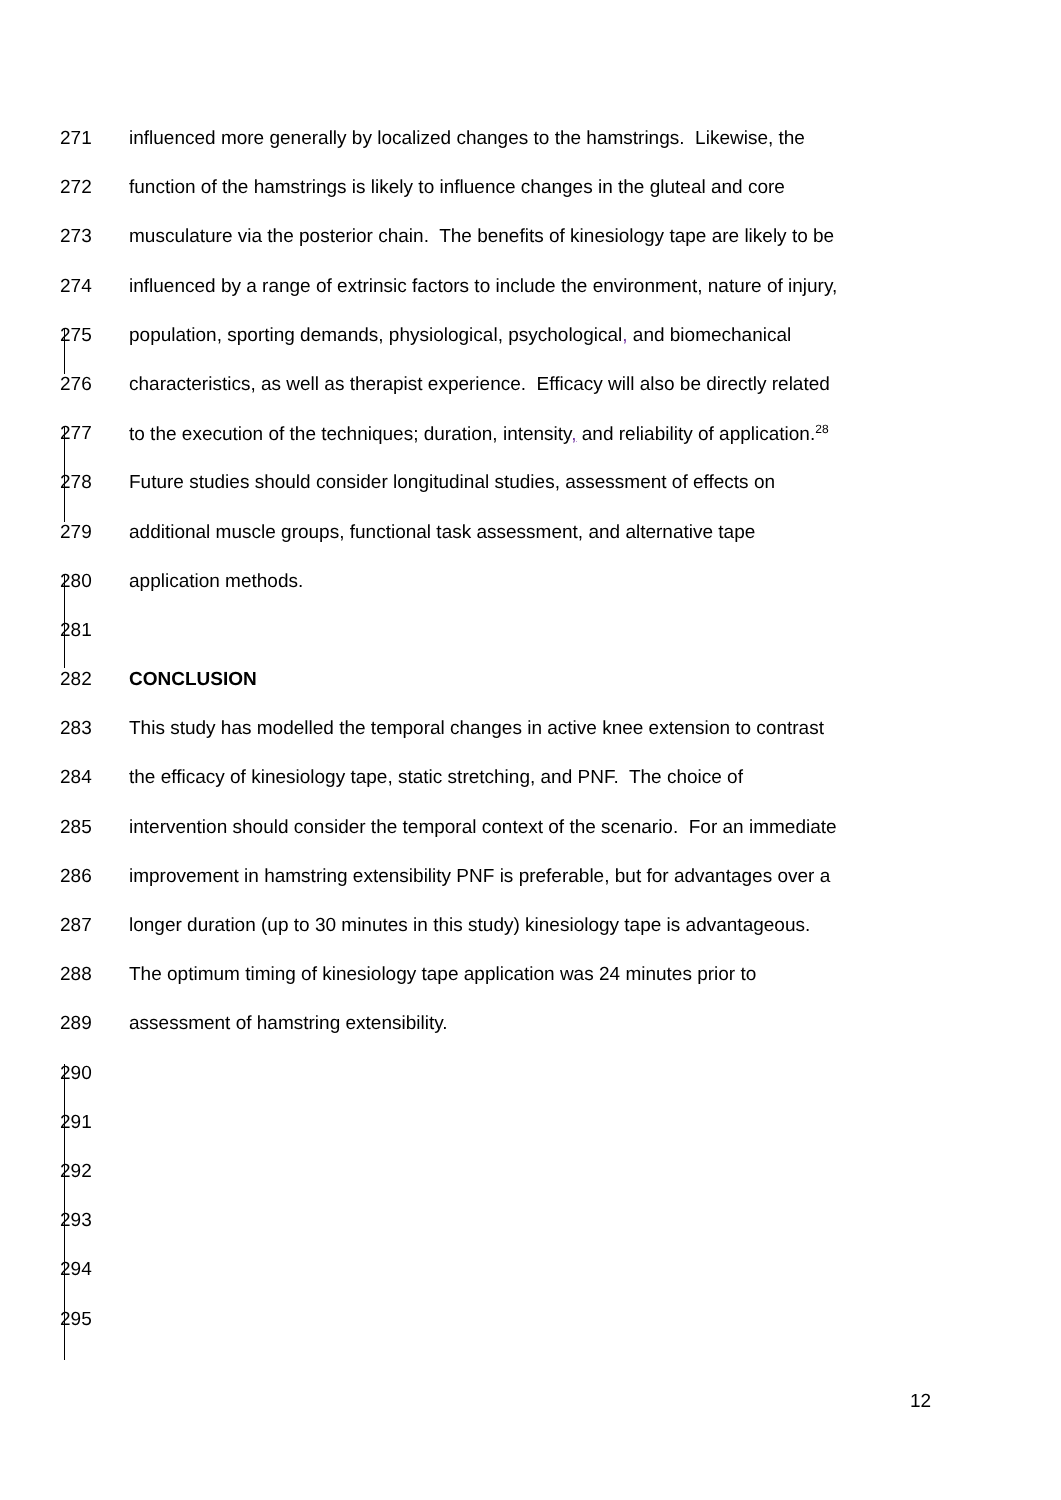271 influenced more generally by localized changes to the hamstrings. Likewise, the
272 function of the hamstrings is likely to influence changes in the gluteal and core
273 musculature via the posterior chain. The benefits of kinesiology tape are likely to be
274 influenced by a range of extrinsic factors to include the environment, nature of injury,
275 population, sporting demands, physiological, psychological, and biomechanical
276 characteristics, as well as therapist experience. Efficacy will also be directly related
277 to the execution of the techniques; duration, intensity, and reliability of application.<sup>28</sup>
278 Future studies should consider longitudinal studies, assessment of effects on
279 additional muscle groups, functional task assessment, and alternative tape
280 application methods.
281
282 CONCLUSION
283 This study has modelled the temporal changes in active knee extension to contrast
284 the efficacy of kinesiology tape, static stretching, and PNF. The choice of
285 intervention should consider the temporal context of the scenario. For an immediate
286 improvement in hamstring extensibility PNF is preferable, but for advantages over a
287 longer duration (up to 30 minutes in this study) kinesiology tape is advantageous.
288 The optimum timing of kinesiology tape application was 24 minutes prior to
289 assessment of hamstring extensibility.
290
291
292
293
294
295
12